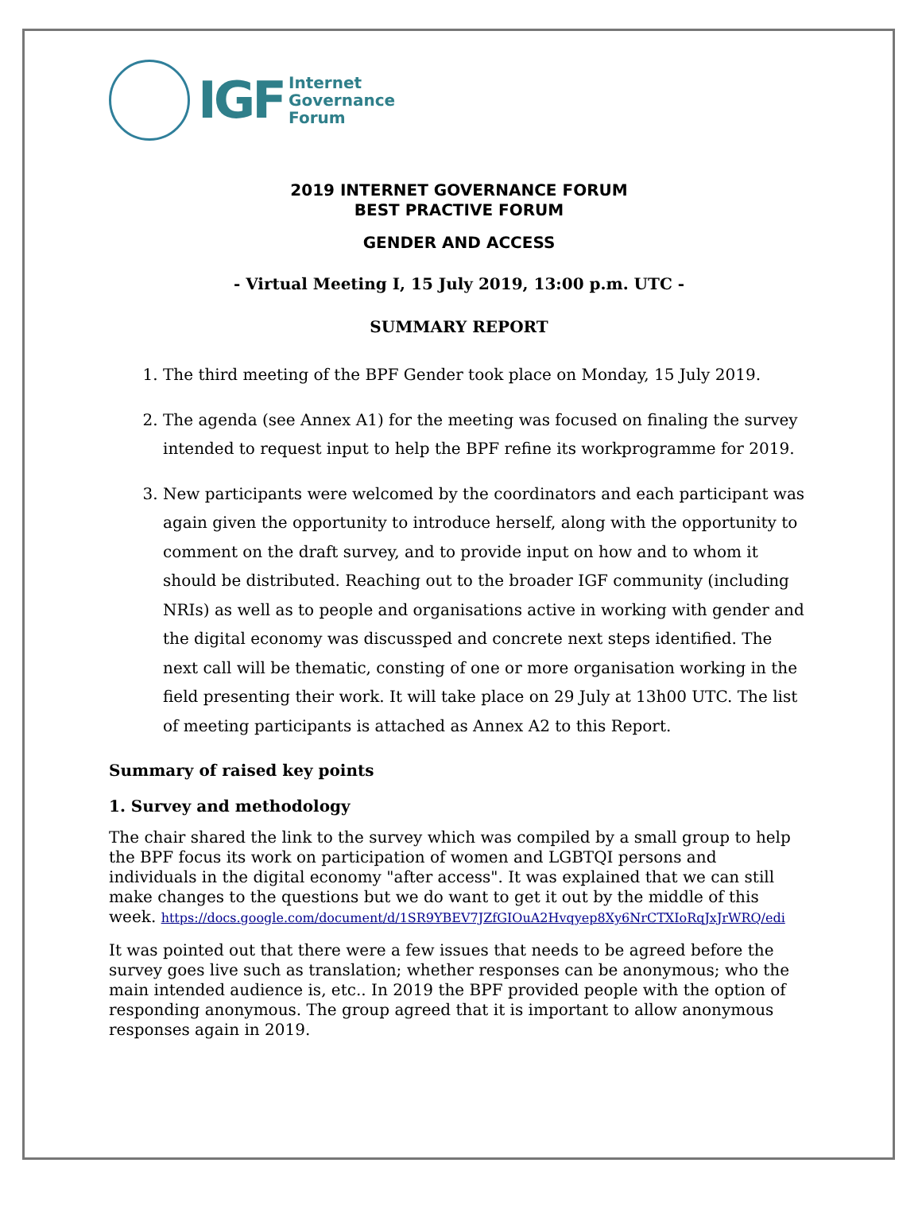IGF Internet
Governance
Forum
2019 INTERNET GOVERNANCE FORUM
BEST PRACTIVE FORUM
GENDER AND ACCESS
- Virtual Meeting I, 15 July 2019, 13:00 p.m. UTC -
SUMMARY REPORT
1. The third meeting of the BPF Gender took place on Monday, 15 July 2019.
2. The agenda (see Annex A1) for the meeting was focused on finaling the survey intended to request input to help the BPF refine its workprogramme for 2019.
3. New participants were welcomed by the coordinators and each participant was again given the opportunity to introduce herself, along with the opportunity to comment on the draft survey, and to provide input on how and to whom it should be distributed. Reaching out to the broader IGF community (including NRIs) as well as to people and organisations active in working with gender and the digital economy was discussped and concrete next steps identified. The next call will be thematic, consting of one or more organisation working in the field presenting their work. It will take place on 29 July at 13h00 UTC. The list of meeting participants is attached as Annex A2 to this Report.
Summary of raised key points
1. Survey and methodology
The chair shared the link to the survey which was compiled by a small group to help the BPF focus its work on participation of women and LGBTQI persons and individuals in the digital economy "after access". It was explained that we can still make changes to the questions but we do want to get it out by the middle of this week. https://docs.google.com/document/d/1SR9YBEV7JZfGIOuA2Hvqyep8Xy6NrCTXIoRqJxJrWRQ/edi
It was pointed out that there were a few issues that needs to be agreed before the survey goes live such as translation; whether responses can be anonymous; who the main intended audience is, etc.. In 2019 the BPF provided people with the option of responding anonymous. The group agreed that it is important to allow anonymous responses again in 2019.